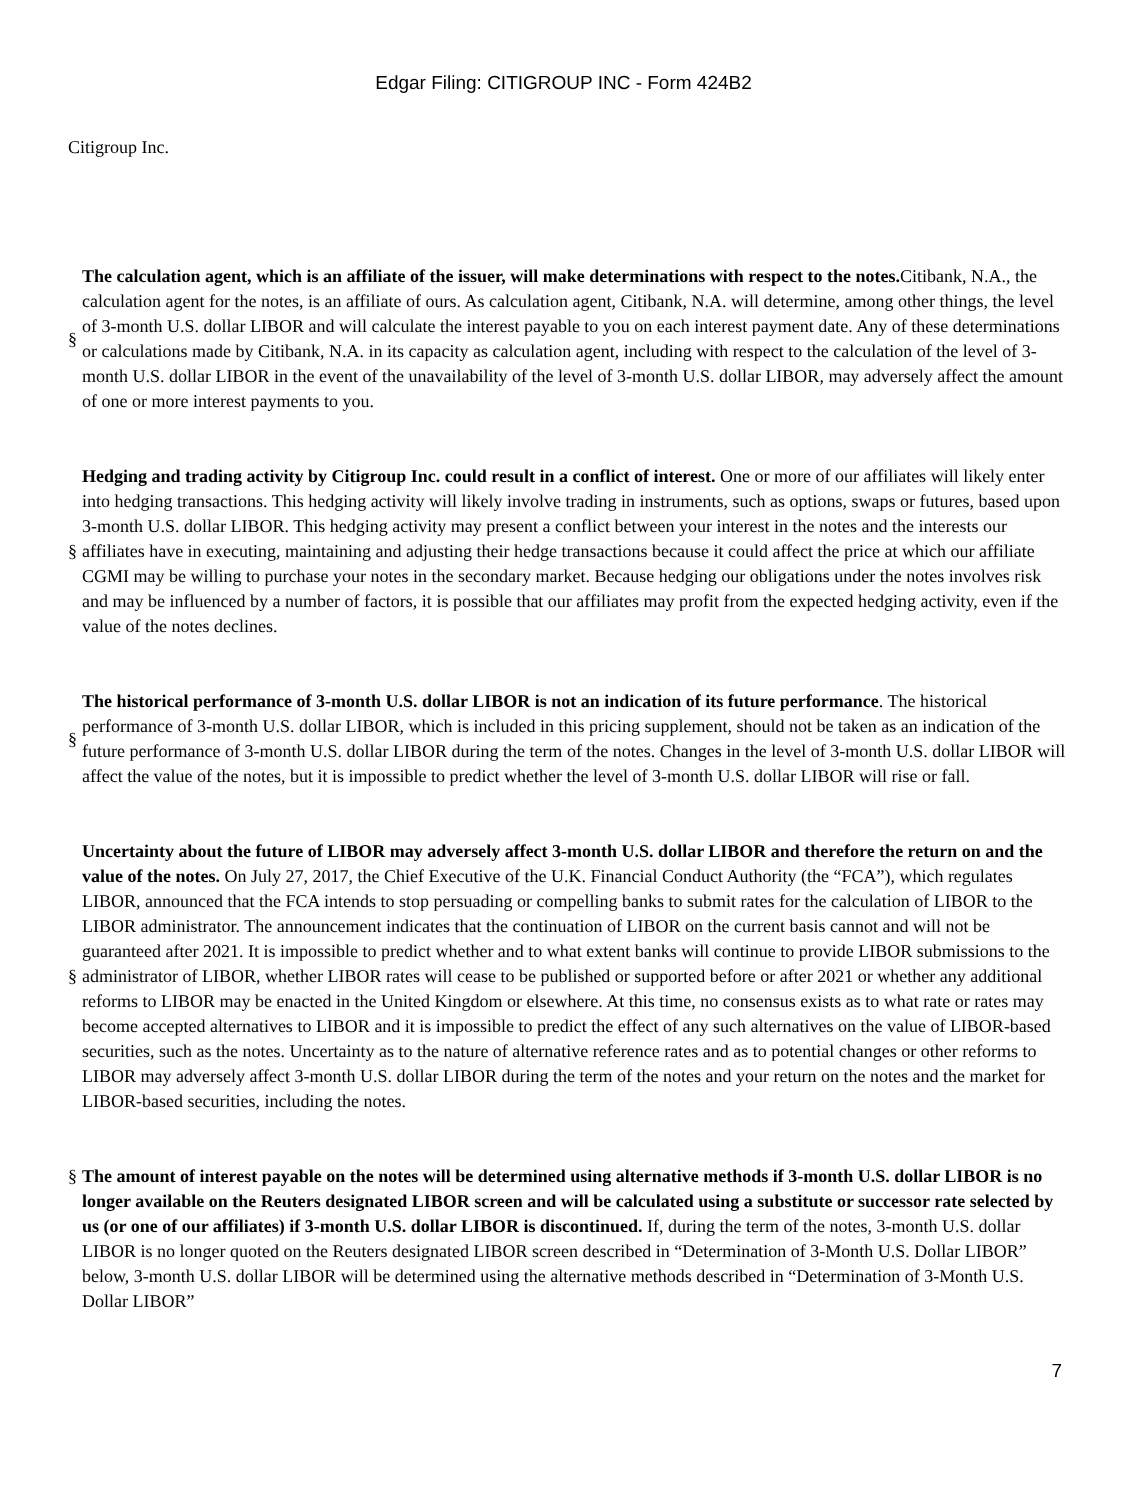Edgar Filing: CITIGROUP INC - Form 424B2
Citigroup Inc.
§
The calculation agent, which is an affiliate of the issuer, will make determinations with respect to the notes. Citibank, N.A., the calculation agent for the notes, is an affiliate of ours. As calculation agent, Citibank, N.A. will determine, among other things, the level of 3-month U.S. dollar LIBOR and will calculate the interest payable to you on each interest payment date. Any of these determinations or calculations made by Citibank, N.A. in its capacity as calculation agent, including with respect to the calculation of the level of 3-month U.S. dollar LIBOR in the event of the unavailability of the level of 3-month U.S. dollar LIBOR, may adversely affect the amount of one or more interest payments to you.
§
Hedging and trading activity by Citigroup Inc. could result in a conflict of interest. One or more of our affiliates will likely enter into hedging transactions. This hedging activity will likely involve trading in instruments, such as options, swaps or futures, based upon 3-month U.S. dollar LIBOR. This hedging activity may present a conflict between your interest in the notes and the interests our affiliates have in executing, maintaining and adjusting their hedge transactions because it could affect the price at which our affiliate CGMI may be willing to purchase your notes in the secondary market. Because hedging our obligations under the notes involves risk and may be influenced by a number of factors, it is possible that our affiliates may profit from the expected hedging activity, even if the value of the notes declines.
§
The historical performance of 3-month U.S. dollar LIBOR is not an indication of its future performance. The historical performance of 3-month U.S. dollar LIBOR, which is included in this pricing supplement, should not be taken as an indication of the future performance of 3-month U.S. dollar LIBOR during the term of the notes. Changes in the level of 3-month U.S. dollar LIBOR will affect the value of the notes, but it is impossible to predict whether the level of 3-month U.S. dollar LIBOR will rise or fall.
§
Uncertainty about the future of LIBOR may adversely affect 3-month U.S. dollar LIBOR and therefore the return on and the value of the notes. On July 27, 2017, the Chief Executive of the U.K. Financial Conduct Authority (the “FCA”), which regulates LIBOR, announced that the FCA intends to stop persuading or compelling banks to submit rates for the calculation of LIBOR to the LIBOR administrator. The announcement indicates that the continuation of LIBOR on the current basis cannot and will not be guaranteed after 2021. It is impossible to predict whether and to what extent banks will continue to provide LIBOR submissions to the administrator of LIBOR, whether LIBOR rates will cease to be published or supported before or after 2021 or whether any additional reforms to LIBOR may be enacted in the United Kingdom or elsewhere. At this time, no consensus exists as to what rate or rates may become accepted alternatives to LIBOR and it is impossible to predict the effect of any such alternatives on the value of LIBOR-based securities, such as the notes. Uncertainty as to the nature of alternative reference rates and as to potential changes or other reforms to LIBOR may adversely affect 3-month U.S. dollar LIBOR during the term of the notes and your return on the notes and the market for LIBOR-based securities, including the notes.
§ The amount of interest payable on the notes will be determined using alternative methods if 3-month U.S. dollar LIBOR is no longer available on the Reuters designated LIBOR screen and will be calculated using a substitute or successor rate selected by us (or one of our affiliates) if 3-month U.S. dollar LIBOR is discontinued. If, during the term of the notes, 3-month U.S. dollar LIBOR is no longer quoted on the Reuters designated LIBOR screen described in “Determination of 3-Month U.S. Dollar LIBOR” below, 3-month U.S. dollar LIBOR will be determined using the alternative methods described in “Determination of 3-Month U.S. Dollar LIBOR”
7